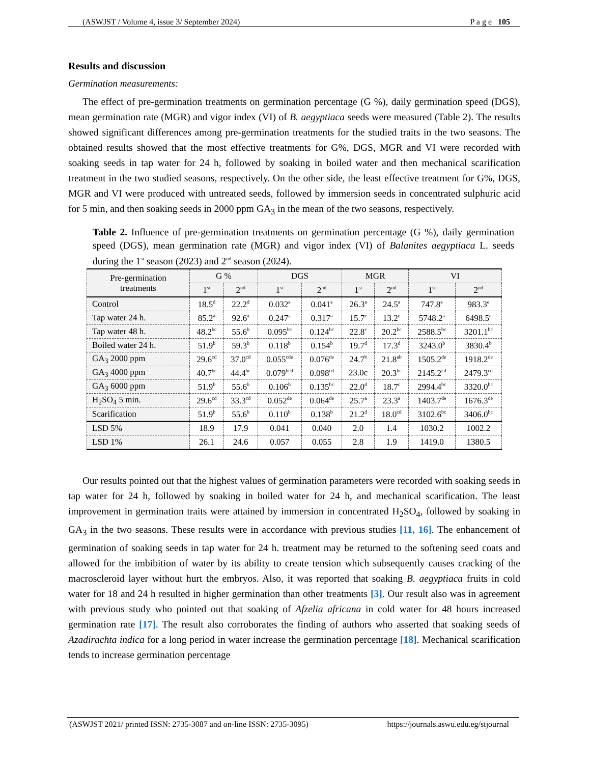(ASWJST / Volume 4, issue 3/ September 2024) P a g e 105
Results and discussion
Germination measurements:
The effect of pre-germination treatments on germination percentage (G %), daily germination speed (DGS), mean germination rate (MGR) and vigor index (VI) of B. aegyptiaca seeds were measured (Table 2). The results showed significant differences among pre-germination treatments for the studied traits in the two seasons. The obtained results showed that the most effective treatments for G%, DGS, MGR and VI were recorded with soaking seeds in tap water for 24 h, followed by soaking in boiled water and then mechanical scarification treatment in the two studied seasons, respectively. On the other side, the least effective treatment for G%, DGS, MGR and VI were produced with untreated seeds, followed by immersion seeds in concentrated sulphuric acid for 5 min, and then soaking seeds in 2000 ppm GA<sub>3</sub> in the mean of the two seasons, respectively.
Table 2. Influence of pre-germination treatments on germination percentage (G %), daily germination speed (DGS), mean germination rate (MGR) and vigor index (VI) of Balanites aegyptiaca L. seeds during the 1<sup>st</sup> season (2023) and 2<sup>nd</sup> season (2024).
| Pre-germination treatments | G % | | DGS | | MGR | | VI | |
| --- | --- | --- | --- | --- | --- | --- | --- | --- |
| | 1<sup>st</sup> | 2<sup>nd</sup> | 1<sup>st</sup> | 2<sup>nd</sup> | 1<sup>st</sup> | 2<sup>nd</sup> | 1<sup>st</sup> | 2<sup>nd</sup> |
| Control | 18.5<sup>d</sup> | 22.2<sup>d</sup> | 0.032<sup>e</sup> | 0.041<sup>e</sup> | 26.3<sup>a</sup> | 24.5<sup>a</sup> | 747.8<sup>e</sup> | 983.3<sup>e</sup> |
| Tap water 24 h. | 85.2<sup>a</sup> | 92.6<sup>a</sup> | 0.247<sup>a</sup> | 0.317<sup>a</sup> | 15.7<sup>e</sup> | 13.2<sup>e</sup> | 5748.2<sup>a</sup> | 6498.5<sup>a</sup> |
| Tap water 48 h. | 48.2<sup>bc</sup> | 55.6<sup>b</sup> | 0.095<sup>bc</sup> | 0.124<sup>bc</sup> | 22.8<sup>c</sup> | 20.2<sup>bc</sup> | 2588.5<sup>bc</sup> | 3201.1<sup>bc</sup> |
| Boiled water 24 h. | 51.9<sup>b</sup> | 59.3<sup>b</sup> | 0.118<sup>b</sup> | 0.154<sup>b</sup> | 19.7<sup>d</sup> | 17.3<sup>d</sup> | 3243.0<sup>b</sup> | 3830.4<sup>b</sup> |
| GA<sub>3</sub> 2000 ppm | 29.6<sup>cd</sup> | 37.0<sup>cd</sup> | 0.055<sup>cde</sup> | 0.076<sup>de</sup> | 24.7<sup>b</sup> | 21.8<sup>ab</sup> | 1505.2<sup>de</sup> | 1918.2<sup>de</sup> |
| GA<sub>3</sub> 4000 ppm | 40.7<sup>bc</sup> | 44.4<sup>bc</sup> | 0.079<sup>bcd</sup> | 0.098<sup>cd</sup> | 23.0c | 20.3<sup>bc</sup> | 2145.2<sup>cd</sup> | 2479.3<sup>cd</sup> |
| GA<sub>3</sub> 6000 ppm | 51.9<sup>b</sup> | 55.6<sup>b</sup> | 0.106<sup>b</sup> | 0.135<sup>bc</sup> | 22.0<sup>d</sup> | 18.7<sup>c</sup> | 2994.4<sup>bc</sup> | 3320.0<sup>bc</sup> |
| H<sub>2</sub>SO<sub>4</sub> 5 min. | 29.6<sup>cd</sup> | 33.3<sup>cd</sup> | 0.052<sup>de</sup> | 0.064<sup>de</sup> | 25.7<sup>a</sup> | 23.3<sup>a</sup> | 1403.7<sup>de</sup> | 1676.3<sup>de</sup> |
| Scarification | 51.9<sup>b</sup> | 55.6<sup>b</sup> | 0.110<sup>b</sup> | 0.138<sup>b</sup> | 21.2<sup>d</sup> | 18.0<sup>cd</sup> | 3102.6<sup>bc</sup> | 3406.0<sup>bc</sup> |
| LSD 5% | 18.9 | 17.9 | 0.041 | 0.040 | 2.0 | 1.4 | 1030.2 | 1002.2 |
| LSD 1% | 26.1 | 24.6 | 0.057 | 0.055 | 2.8 | 1.9 | 1419.0 | 1380.5 |
Our results pointed out that the highest values of germination parameters were recorded with soaking seeds in tap water for 24 h, followed by soaking in boiled water for 24 h, and mechanical scarification. The least improvement in germination traits were attained by immersion in concentrated H<sub>2</sub>SO<sub>4</sub>, followed by soaking in GA<sub>3</sub> in the two seasons. These results were in accordance with previous studies [11, 16]. The enhancement of germination of soaking seeds in tap water for 24 h. treatment may be returned to the softening seed coats and allowed for the imbibition of water by its ability to create tension which subsequently causes cracking of the macroscleroid layer without hurt the embryos. Also, it was reported that soaking B. aegyptiaca fruits in cold water for 18 and 24 h resulted in higher germination than other treatments [3]. Our result also was in agreement with previous study who pointed out that soaking of Afzelia africana in cold water for 48 hours increased germination rate [17]. The result also corroborates the finding of authors who asserted that soaking seeds of Azadirachta indica for a long period in water increase the germination percentage [18]. Mechanical scarification tends to increase germination percentage
(ASWJST 2021/ printed ISSN: 2735-3087 and on-line ISSN: 2735-3095) https://journals.aswu.edu.eg/stjournal